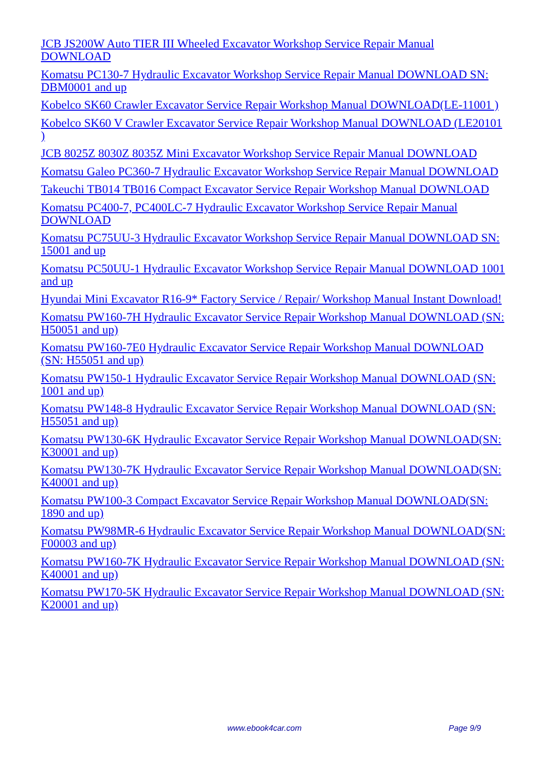JCB JS200W Auto TIER III Wheeled Excavator Workshop Service Repair Manual DOWNLOAD
Komatsu PC130-7 Hydraulic Excavator Workshop Service Repair Manual DOWNLOAD SN: DBM0001 and up
Kobelco SK60 Crawler Excavator Service Repair Workshop Manual DOWNLOAD(LE-11001 )
Kobelco SK60 V Crawler Excavator Service Repair Workshop Manual DOWNLOAD (LE20101 )
JCB 8025Z 8030Z 8035Z Mini Excavator Workshop Service Repair Manual DOWNLOAD
Komatsu Galeo PC360-7 Hydraulic Excavator Workshop Service Repair Manual DOWNLOAD
Takeuchi TB014 TB016 Compact Excavator Service Repair Workshop Manual DOWNLOAD
Komatsu PC400-7, PC400LC-7 Hydraulic Excavator Workshop Service Repair Manual DOWNLOAD
Komatsu PC75UU-3 Hydraulic Excavator Workshop Service Repair Manual DOWNLOAD SN: 15001 and up
Komatsu PC50UU-1 Hydraulic Excavator Workshop Service Repair Manual DOWNLOAD 1001 and up
Hyundai Mini Excavator R16-9* Factory Service / Repair/ Workshop Manual Instant Download!
Komatsu PW160-7H Hydraulic Excavator Service Repair Workshop Manual DOWNLOAD (SN: H50051 and up)
Komatsu PW160-7E0 Hydraulic Excavator Service Repair Workshop Manual DOWNLOAD (SN: H55051 and up)
Komatsu PW150-1 Hydraulic Excavator Service Repair Workshop Manual DOWNLOAD (SN: 1001 and up)
Komatsu PW148-8 Hydraulic Excavator Service Repair Workshop Manual DOWNLOAD (SN: H55051 and up)
Komatsu PW130-6K Hydraulic Excavator Service Repair Workshop Manual DOWNLOAD(SN: K30001 and up)
Komatsu PW130-7K Hydraulic Excavator Service Repair Workshop Manual DOWNLOAD(SN: K40001 and up)
Komatsu PW100-3 Compact Excavator Service Repair Workshop Manual DOWNLOAD(SN: 1890 and up)
Komatsu PW98MR-6 Hydraulic Excavator Service Repair Workshop Manual DOWNLOAD(SN: F00003 and up)
Komatsu PW160-7K Hydraulic Excavator Service Repair Workshop Manual DOWNLOAD (SN: K40001 and up)
Komatsu PW170-5K Hydraulic Excavator Service Repair Workshop Manual DOWNLOAD (SN: K20001 and up)
www.ebook4car.com Page 9/9